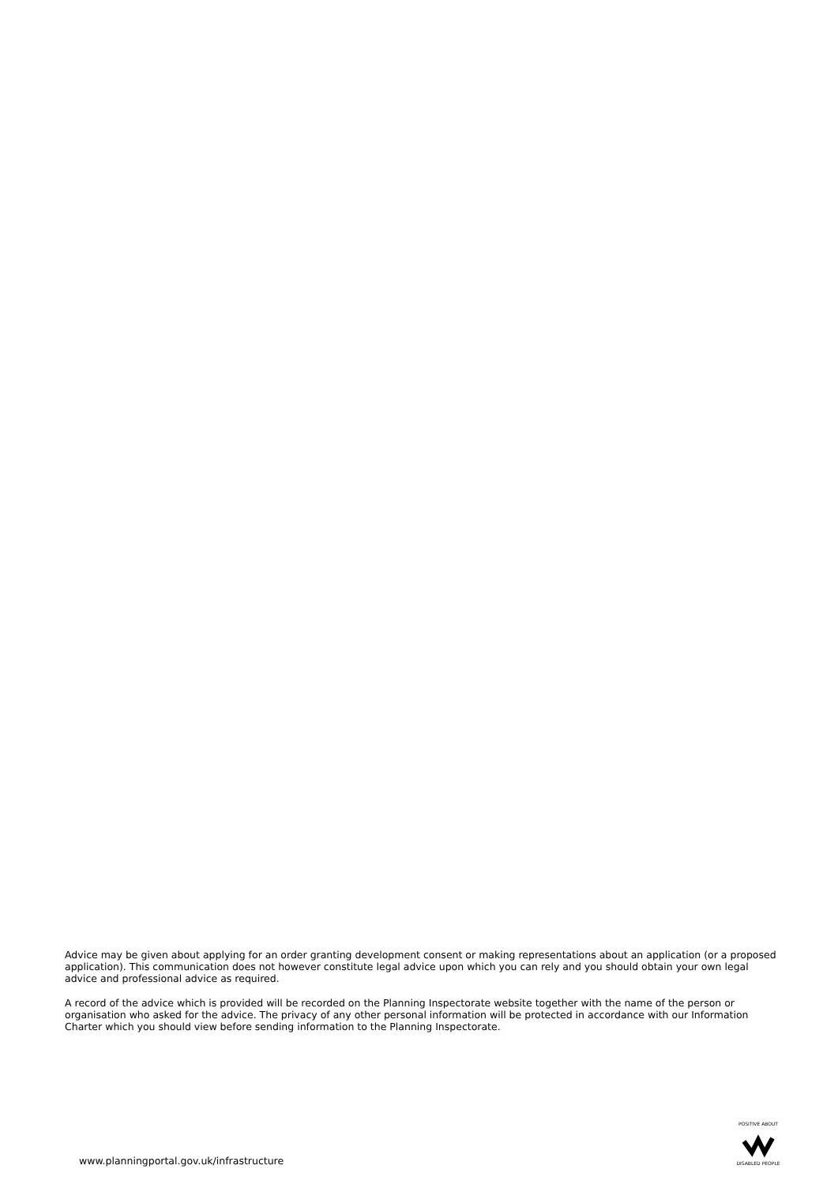Advice may be given about applying for an order granting development consent or making representations about an application (or a proposed application). This communication does not however constitute legal advice upon which you can rely and you should obtain your own legal advice and professional advice as required.
A record of the advice which is provided will be recorded on the Planning Inspectorate website together with the name of the person or organisation who asked for the advice. The privacy of any other personal information will be protected in accordance with our Information Charter which you should view before sending information to the Planning Inspectorate.
www.planningportal.gov.uk/infrastructure
POSITIVE ABOUT
DISABLED PEOPLE